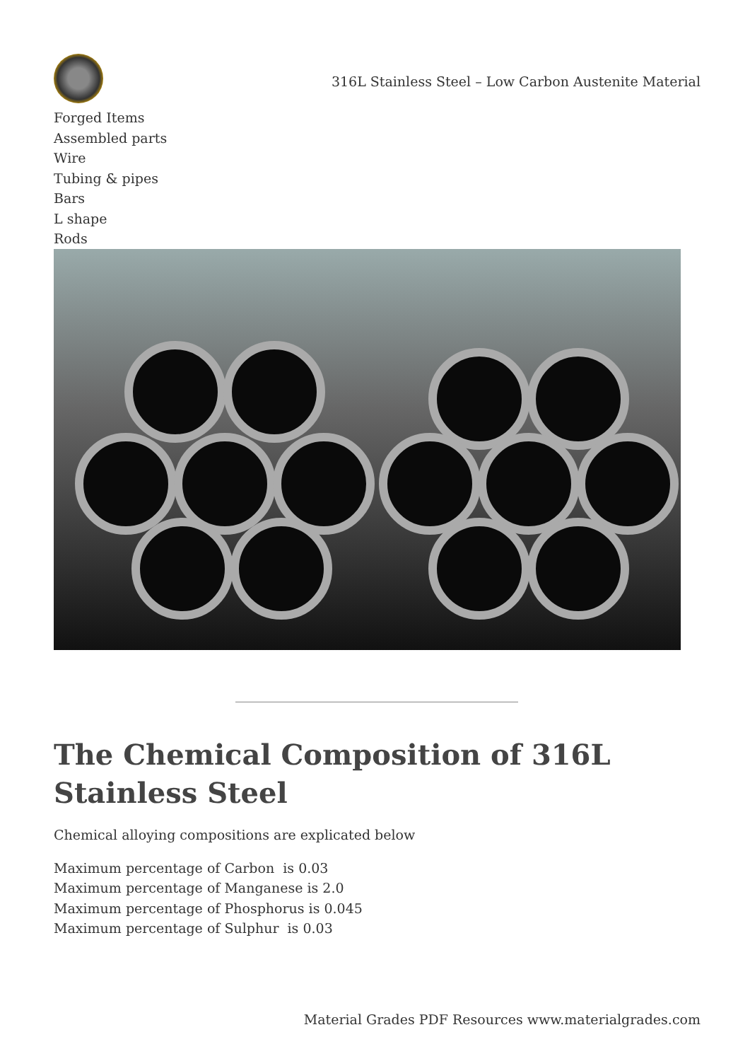316L Stainless Steel – Low Carbon Austenite Material
Forged Items
Assembled parts
Wire
Tubing & pipes
Bars
L shape
Rods
The Chemical Composition of 316L Stainless Steel
Chemical alloying compositions are explicated below
Maximum percentage of Carbon is 0.03
Maximum percentage of Manganese is 2.0
Maximum percentage of Phosphorus is 0.045
Maximum percentage of Sulphur is 0.03
Material Grades PDF Resources www.materialgrades.com